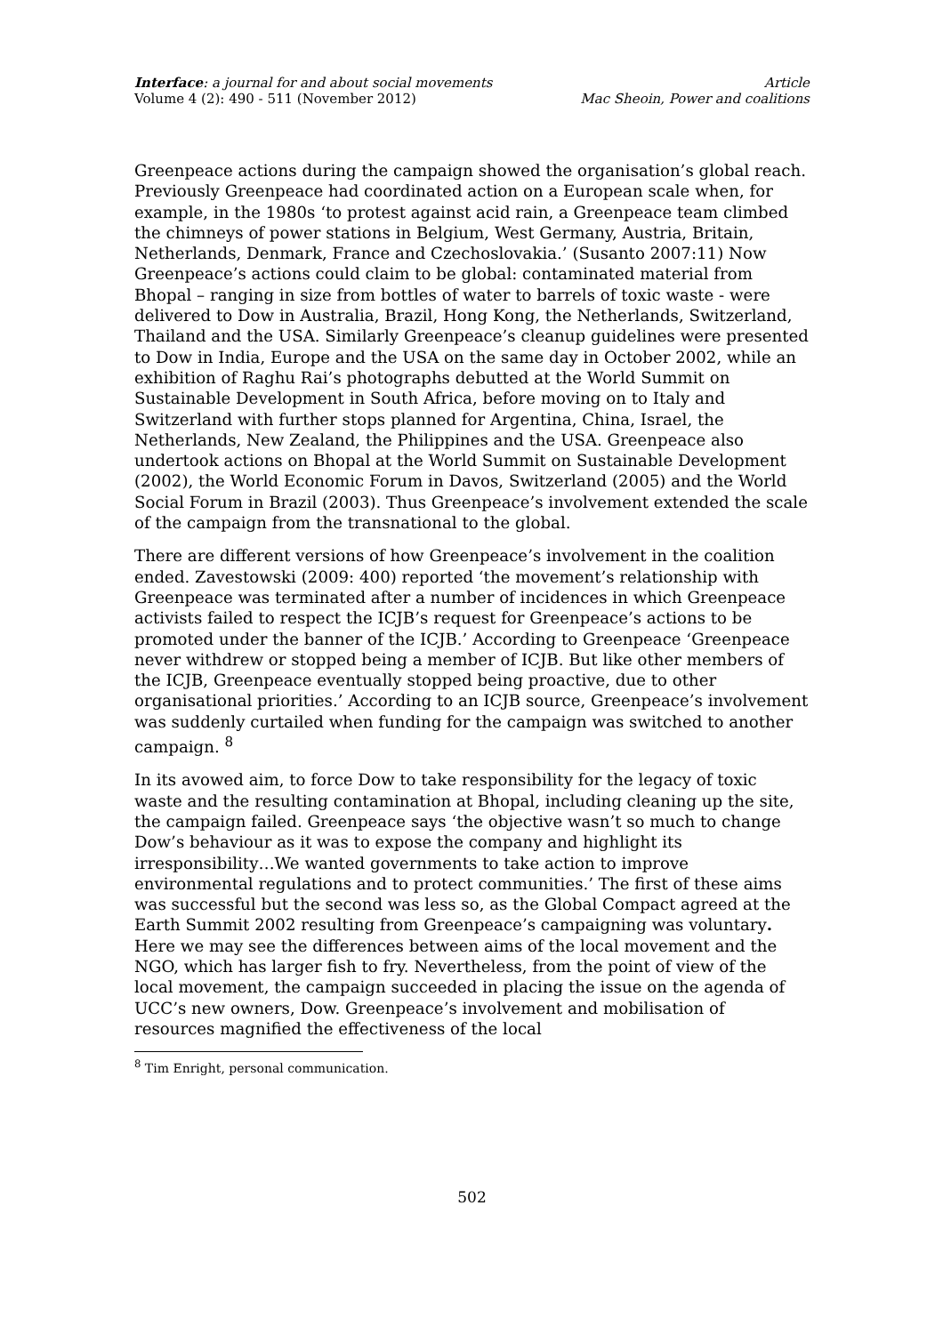Interface: a journal for and about social movements
Volume 4 (2): 490 - 511 (November 2012)
Article
Mac Sheoin, Power and coalitions
Greenpeace actions during the campaign showed the organisation’s global reach. Previously Greenpeace had coordinated action on a European scale when, for example, in the 1980s ‘to protest against acid rain, a Greenpeace team climbed the chimneys of power stations in Belgium, West Germany, Austria, Britain, Netherlands, Denmark, France and Czechoslovakia.’ (Susanto 2007:11) Now Greenpeace’s actions could claim to be global: contaminated material from Bhopal – ranging in size from bottles of water to barrels of toxic waste - were delivered to Dow in Australia, Brazil, Hong Kong, the Netherlands, Switzerland, Thailand and the USA. Similarly Greenpeace’s cleanup guidelines were presented to Dow in India, Europe and the USA on the same day in October 2002, while an exhibition of Raghu Rai’s photographs debutted at the World Summit on Sustainable Development in South Africa, before moving on to Italy and Switzerland with further stops planned for Argentina, China, Israel, the Netherlands, New Zealand, the Philippines and the USA. Greenpeace also undertook actions on Bhopal at the World Summit on Sustainable Development (2002), the World Economic Forum in Davos, Switzerland (2005) and the World Social Forum in Brazil (2003). Thus Greenpeace’s involvement extended the scale of the campaign from the transnational to the global.
There are different versions of how Greenpeace’s involvement in the coalition ended. Zavestowski (2009: 400) reported ‘the movement’s relationship with Greenpeace was terminated after a number of incidences in which Greenpeace activists failed to respect the ICJB’s request for Greenpeace’s actions to be promoted under the banner of the ICJB.’ According to Greenpeace ‘Greenpeace never withdrew or stopped being a member of ICJB. But like other members of the ICJB, Greenpeace eventually stopped being proactive, due to other organisational priorities.’ According to an ICJB source, Greenpeace’s involvement was suddenly curtailed when funding for the campaign was switched to another campaign. <sup>8</sup>
In its avowed aim, to force Dow to take responsibility for the legacy of toxic waste and the resulting contamination at Bhopal, including cleaning up the site, the campaign failed. Greenpeace says ‘the objective wasn’t so much to change Dow’s behaviour as it was to expose the company and highlight its irresponsibility…We wanted governments to take action to improve environmental regulations and to protect communities.’ The first of these aims was successful but the second was less so, as the Global Compact agreed at the Earth Summit 2002 resulting from Greenpeace’s campaigning was voluntary. Here we may see the differences between aims of the local movement and the NGO, which has larger fish to fry. Nevertheless, from the point of view of the local movement, the campaign succeeded in placing the issue on the agenda of UCC’s new owners, Dow. Greenpeace’s involvement and mobilisation of resources magnified the effectiveness of the local
<sup>8</sup> Tim Enright, personal communication.
502